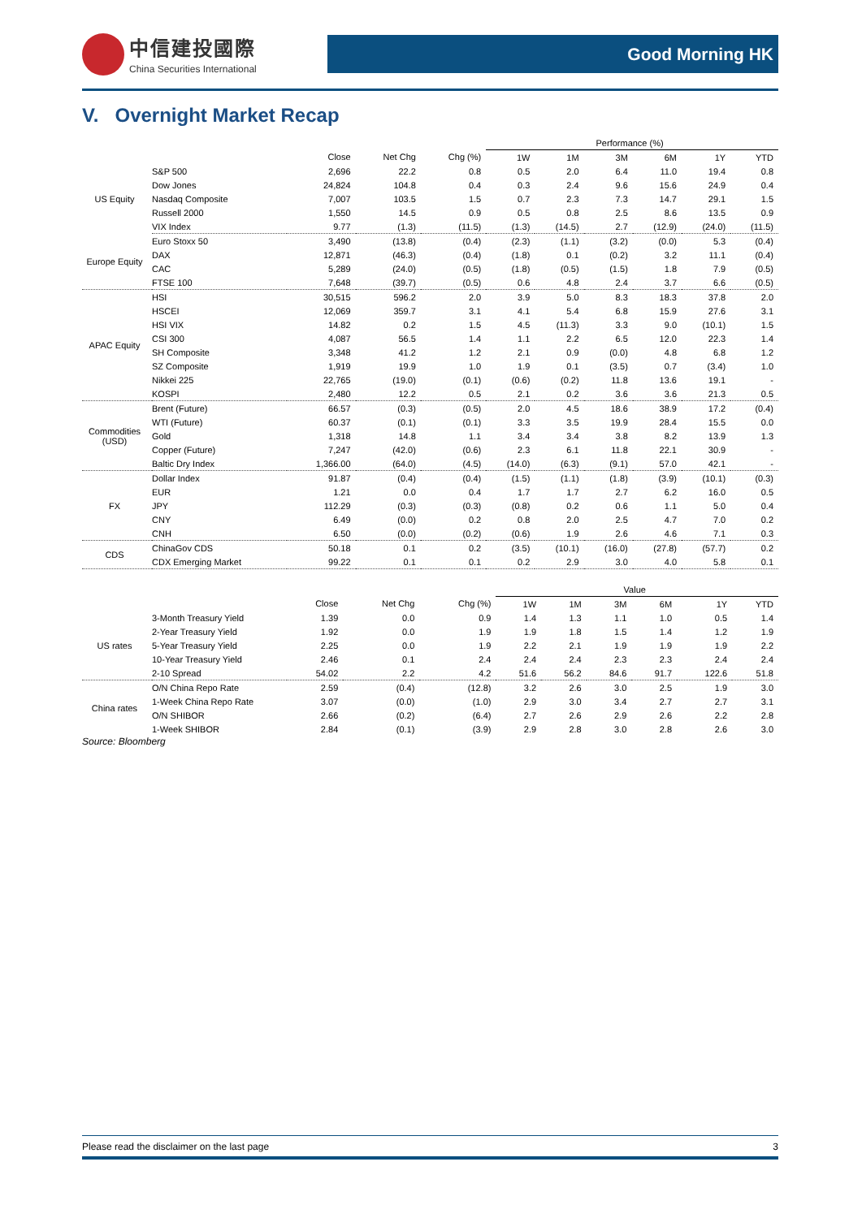中信建投國際
China Securities International
Good Morning HK
V. Overnight Market Recap
| | | | | | Performance (%) | | | | | |
| --- | --- | --- | --- | --- | --- | --- | --- | --- | --- | --- |
| | | Close | Net Chg | Chg (%) | 1W | 1M | 3M | 6M | 1Y | YTD |
| US Equity | S&P 500 | 2,696 | 22.2 | 0.8 | 0.5 | 2.0 | 6.4 | 11.0 | 19.4 | 0.8 |
| | Dow Jones | 24,824 | 104.8 | 0.4 | 0.3 | 2.4 | 9.6 | 15.6 | 24.9 | 0.4 |
| | Nasdaq Composite | 7,007 | 103.5 | 1.5 | 0.7 | 2.3 | 7.3 | 14.7 | 29.1 | 1.5 |
| | Russell 2000 | 1,550 | 14.5 | 0.9 | 0.5 | 0.8 | 2.5 | 8.6 | 13.5 | 0.9 |
| | VIX Index | 9.77 | (1.3) | (11.5) | (1.3) | (14.5) | 2.7 | (12.9) | (24.0) | (11.5) |
| Europe Equity | Euro Stoxx 50 | 3,490 | (13.8) | (0.4) | (2.3) | (1.1) | (3.2) | (0.0) | 5.3 | (0.4) |
| | DAX | 12,871 | (46.3) | (0.4) | (1.8) | 0.1 | (0.2) | 3.2 | 11.1 | (0.4) |
| | CAC | 5,289 | (24.0) | (0.5) | (1.8) | (0.5) | (1.5) | 1.8 | 7.9 | (0.5) |
| | FTSE 100 | 7,648 | (39.7) | (0.5) | 0.6 | 4.8 | 2.4 | 3.7 | 6.6 | (0.5) |
| APAC Equity | HSI | 30,515 | 596.2 | 2.0 | 3.9 | 5.0 | 8.3 | 18.3 | 37.8 | 2.0 |
| | HSCEI | 12,069 | 359.7 | 3.1 | 4.1 | 5.4 | 6.8 | 15.9 | 27.6 | 3.1 |
| | HSI VIX | 14.82 | 0.2 | 1.5 | 4.5 | (11.3) | 3.3 | 9.0 | (10.1) | 1.5 |
| | CSI 300 | 4,087 | 56.5 | 1.4 | 1.1 | 2.2 | 6.5 | 12.0 | 22.3 | 1.4 |
| | SH Composite | 3,348 | 41.2 | 1.2 | 2.1 | 0.9 | (0.0) | 4.8 | 6.8 | 1.2 |
| | SZ Composite | 1,919 | 19.9 | 1.0 | 1.9 | 0.1 | (3.5) | 0.7 | (3.4) | 1.0 |
| | Nikkei 225 | 22,765 | (19.0) | (0.1) | (0.6) | (0.2) | 11.8 | 13.6 | 19.1 | - |
| | KOSPI | 2,480 | 12.2 | 0.5 | 2.1 | 0.2 | 3.6 | 3.6 | 21.3 | 0.5 |
| Commodities (USD) | Brent (Future) | 66.57 | (0.3) | (0.5) | 2.0 | 4.5 | 18.6 | 38.9 | 17.2 | (0.4) |
| | WTI (Future) | 60.37 | (0.1) | (0.1) | 3.3 | 3.5 | 19.9 | 28.4 | 15.5 | 0.0 |
| | Gold | 1,318 | 14.8 | 1.1 | 3.4 | 3.4 | 3.8 | 8.2 | 13.9 | 1.3 |
| | Copper (Future) | 7,247 | (42.0) | (0.6) | 2.3 | 6.1 | 11.8 | 22.1 | 30.9 | - |
| | Baltic Dry Index | 1,366.00 | (64.0) | (4.5) | (14.0) | (6.3) | (9.1) | 57.0 | 42.1 | - |
| FX | Dollar Index | 91.87 | (0.4) | (0.4) | (1.5) | (1.1) | (1.8) | (3.9) | (10.1) | (0.3) |
| | EUR | 1.21 | 0.0 | 0.4 | 1.7 | 1.7 | 2.7 | 6.2 | 16.0 | 0.5 |
| | JPY | 112.29 | (0.3) | (0.3) | (0.8) | 0.2 | 0.6 | 1.1 | 5.0 | 0.4 |
| | CNY | 6.49 | (0.0) | 0.2 | 0.8 | 2.0 | 2.5 | 4.7 | 7.0 | 0.2 |
| | CNH | 6.50 | (0.0) | (0.2) | (0.6) | 1.9 | 2.6 | 4.6 | 7.1 | 0.3 |
| CDS | ChinaGov CDS | 50.18 | 0.1 | 0.2 | (3.5) | (10.1) | (16.0) | (27.8) | (57.7) | 0.2 |
| | CDX Emerging Market | 99.22 | 0.1 | 0.1 | 0.2 | 2.9 | 3.0 | 4.0 | 5.8 | 0.1 |
| | | | | | Value | | | | | |
| --- | --- | --- | --- | --- | --- | --- | --- | --- | --- | --- |
| | | Close | Net Chg | Chg (%) | 1W | 1M | 3M | 6M | 1Y | YTD |
| US rates | 3-Month Treasury Yield | 1.39 | 0.0 | 0.9 | 1.4 | 1.3 | 1.1 | 1.0 | 0.5 | 1.4 |
| | 2-Year Treasury Yield | 1.92 | 0.0 | 1.9 | 1.9 | 1.8 | 1.5 | 1.4 | 1.2 | 1.9 |
| | 5-Year Treasury Yield | 2.25 | 0.0 | 1.9 | 2.2 | 2.1 | 1.9 | 1.9 | 1.9 | 2.2 |
| | 10-Year Treasury Yield | 2.46 | 0.1 | 2.4 | 2.4 | 2.4 | 2.3 | 2.3 | 2.4 | 2.4 |
| | 2-10 Spread | 54.02 | 2.2 | 4.2 | 51.6 | 56.2 | 84.6 | 91.7 | 122.6 | 51.8 |
| China rates | O/N China Repo Rate | 2.59 | (0.4) | (12.8) | 3.2 | 2.6 | 3.0 | 2.5 | 1.9 | 3.0 |
| | 1-Week China Repo Rate | 3.07 | (0.0) | (1.0) | 2.9 | 3.0 | 3.4 | 2.7 | 2.7 | 3.1 |
| | O/N SHIBOR | 2.66 | (0.2) | (6.4) | 2.7 | 2.6 | 2.9 | 2.6 | 2.2 | 2.8 |
| | 1-Week SHIBOR | 2.84 | (0.1) | (3.9) | 2.9 | 2.8 | 3.0 | 2.8 | 2.6 | 3.0 |
Source: Bloomberg
Please read the disclaimer on the last page 3